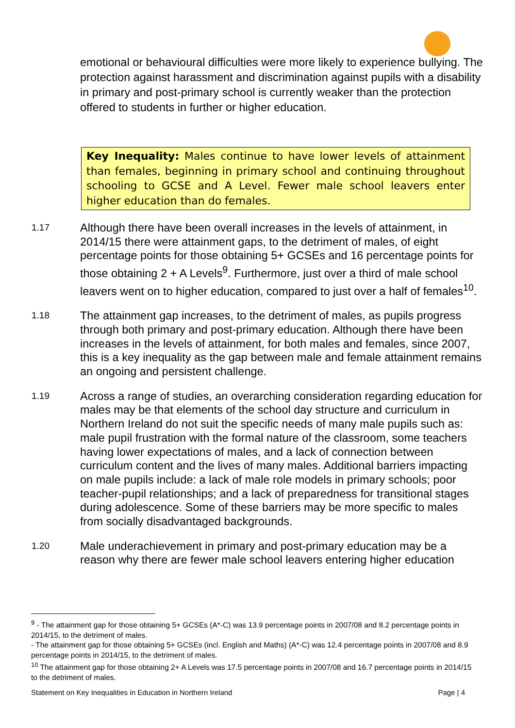emotional or behavioural difficulties were more likely to experience bullying. The protection against harassment and discrimination against pupils with a disability in primary and post-primary school is currently weaker than the protection offered to students in further or higher education.
Key Inequality: Males continue to have lower levels of attainment than females, beginning in primary school and continuing throughout schooling to GCSE and A Level. Fewer male school leavers enter higher education than do females.
1.17
Although there have been overall increases in the levels of attainment, in 2014/15 there were attainment gaps, to the detriment of males, of eight percentage points for those obtaining 5+ GCSEs and 16 percentage points for those obtaining 2 + A Levels<sup>9</sup>. Furthermore, just over a third of male school leavers went on to higher education, compared to just over a half of females<sup>10</sup>.
1.18
The attainment gap increases, to the detriment of males, as pupils progress through both primary and post-primary education. Although there have been increases in the levels of attainment, for both males and females, since 2007, this is a key inequality as the gap between male and female attainment remains an ongoing and persistent challenge.
1.19
Across a range of studies, an overarching consideration regarding education for males may be that elements of the school day structure and curriculum in Northern Ireland do not suit the specific needs of many male pupils such as: male pupil frustration with the formal nature of the classroom, some teachers having lower expectations of males, and a lack of connection between curriculum content and the lives of many males. Additional barriers impacting on male pupils include: a lack of male role models in primary schools; poor teacher-pupil relationships; and a lack of preparedness for transitional stages during adolescence. Some of these barriers may be more specific to males from socially disadvantaged backgrounds.
1.20
Male underachievement in primary and post-primary education may be a reason why there are fewer male school leavers entering higher education
<sup>9</sup> - The attainment gap for those obtaining 5+ GCSEs (A*-C) was 13.9 percentage points in 2007/08 and 8.2 percentage points in 2014/15, to the detriment of males.
- The attainment gap for those obtaining 5+ GCSEs (incl. English and Maths) (A*-C) was 12.4 percentage points in 2007/08 and 8.9 percentage points in 2014/15, to the detriment of males.
<sup>10</sup> The attainment gap for those obtaining 2+ A Levels was 17.5 percentage points in 2007/08 and 16.7 percentage points in 2014/15 to the detriment of males.
Statement on Key Inequalities in Education in Northern Ireland Page | 4